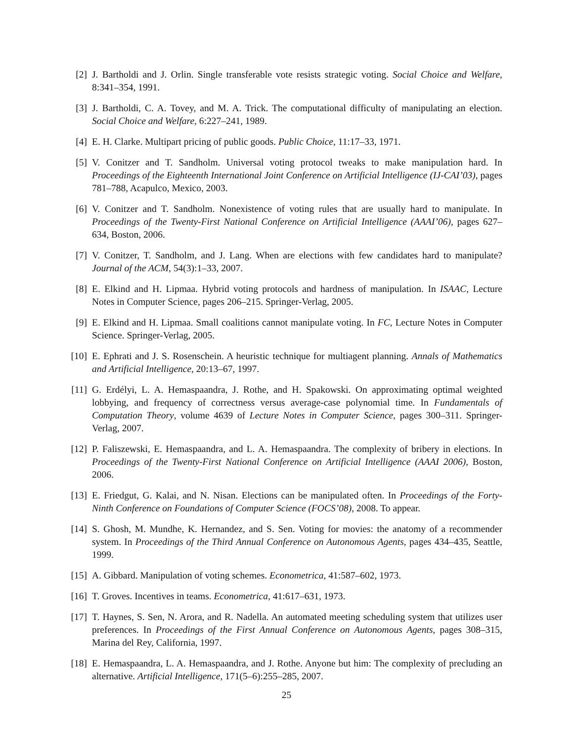[2] J. Bartholdi and J. Orlin. Single transferable vote resists strategic voting. Social Choice and Welfare, 8:341–354, 1991.
[3] J. Bartholdi, C. A. Tovey, and M. A. Trick. The computational difficulty of manipulating an election. Social Choice and Welfare, 6:227–241, 1989.
[4] E. H. Clarke. Multipart pricing of public goods. Public Choice, 11:17–33, 1971.
[5] V. Conitzer and T. Sandholm. Universal voting protocol tweaks to make manipulation hard. In Proceedings of the Eighteenth International Joint Conference on Artificial Intelligence (IJ-CAI’03), pages 781–788, Acapulco, Mexico, 2003.
[6] V. Conitzer and T. Sandholm. Nonexistence of voting rules that are usually hard to manipulate. In Proceedings of the Twenty-First National Conference on Artificial Intelligence (AAAI’06), pages 627–634, Boston, 2006.
[7] V. Conitzer, T. Sandholm, and J. Lang. When are elections with few candidates hard to manipulate? Journal of the ACM, 54(3):1–33, 2007.
[8] E. Elkind and H. Lipmaa. Hybrid voting protocols and hardness of manipulation. In ISAAC, Lecture Notes in Computer Science, pages 206–215. Springer-Verlag, 2005.
[9] E. Elkind and H. Lipmaa. Small coalitions cannot manipulate voting. In FC, Lecture Notes in Computer Science. Springer-Verlag, 2005.
[10] E. Ephrati and J. S. Rosenschein. A heuristic technique for multiagent planning. Annals of Mathematics and Artificial Intelligence, 20:13–67, 1997.
[11] G. Erdélyi, L. A. Hemaspaandra, J. Rothe, and H. Spakowski. On approximating optimal weighted lobbying, and frequency of correctness versus average-case polynomial time. In Fundamentals of Computation Theory, volume 4639 of Lecture Notes in Computer Science, pages 300–311. Springer-Verlag, 2007.
[12] P. Faliszewski, E. Hemaspaandra, and L. A. Hemaspaandra. The complexity of bribery in elections. In Proceedings of the Twenty-First National Conference on Artificial Intelligence (AAAI 2006), Boston, 2006.
[13] E. Friedgut, G. Kalai, and N. Nisan. Elections can be manipulated often. In Proceedings of the Forty-Ninth Conference on Foundations of Computer Science (FOCS’08), 2008. To appear.
[14] S. Ghosh, M. Mundhe, K. Hernandez, and S. Sen. Voting for movies: the anatomy of a recommender system. In Proceedings of the Third Annual Conference on Autonomous Agents, pages 434–435, Seattle, 1999.
[15] A. Gibbard. Manipulation of voting schemes. Econometrica, 41:587–602, 1973.
[16] T. Groves. Incentives in teams. Econometrica, 41:617–631, 1973.
[17] T. Haynes, S. Sen, N. Arora, and R. Nadella. An automated meeting scheduling system that utilizes user preferences. In Proceedings of the First Annual Conference on Autonomous Agents, pages 308–315, Marina del Rey, California, 1997.
[18] E. Hemaspaandra, L. A. Hemaspaandra, and J. Rothe. Anyone but him: The complexity of precluding an alternative. Artificial Intelligence, 171(5–6):255–285, 2007.
25